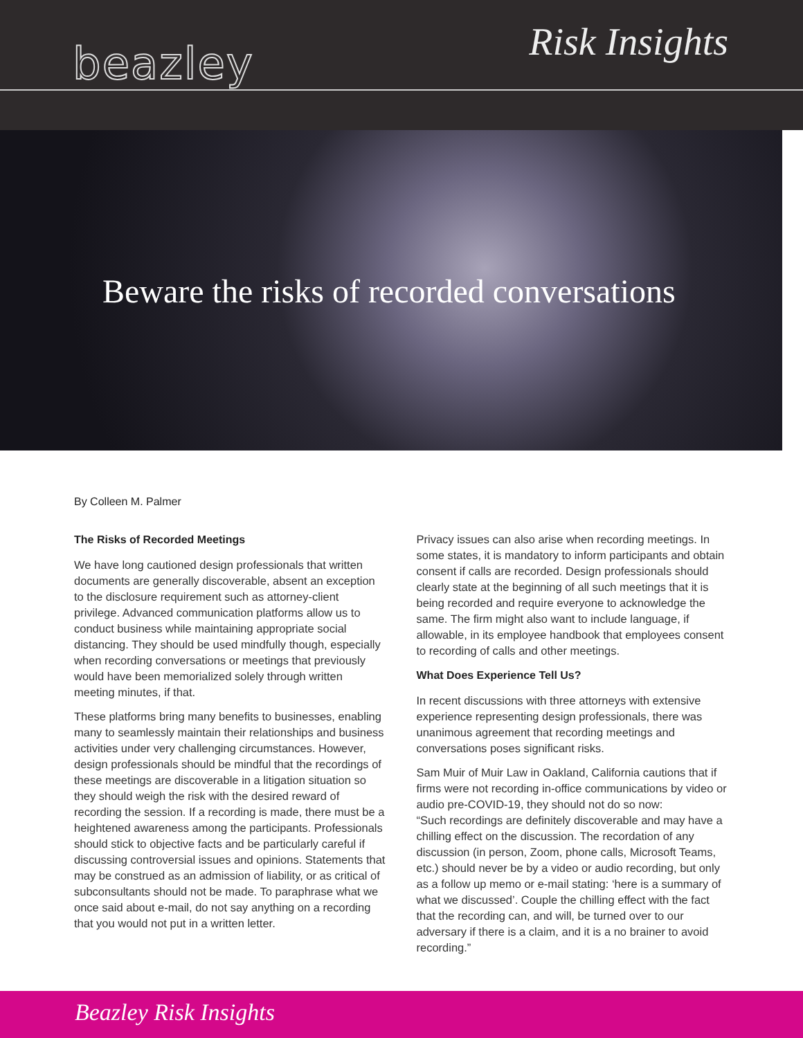beazley Risk Insights
Beware the risks of recorded conversations
By Colleen M. Palmer
The Risks of Recorded Meetings
We have long cautioned design professionals that written documents are generally discoverable, absent an exception to the disclosure requirement such as attorney-client privilege. Advanced communication platforms allow us to conduct business while maintaining appropriate social distancing. They should be used mindfully though, especially when recording conversations or meetings that previously would have been memorialized solely through written meeting minutes, if that.
These platforms bring many benefits to businesses, enabling many to seamlessly maintain their relationships and business activities under very challenging circumstances. However, design professionals should be mindful that the recordings of these meetings are discoverable in a litigation situation so they should weigh the risk with the desired reward of recording the session. If a recording is made, there must be a heightened awareness among the participants. Professionals should stick to objective facts and be particularly careful if discussing controversial issues and opinions. Statements that may be construed as an admission of liability, or as critical of subconsultants should not be made. To paraphrase what we once said about e-mail, do not say anything on a recording that you would not put in a written letter.
Privacy issues can also arise when recording meetings. In some states, it is mandatory to inform participants and obtain consent if calls are recorded. Design professionals should clearly state at the beginning of all such meetings that it is being recorded and require everyone to acknowledge the same. The firm might also want to include language, if allowable, in its employee handbook that employees consent to recording of calls and other meetings.
What Does Experience Tell Us?
In recent discussions with three attorneys with extensive experience representing design professionals, there was unanimous agreement that recording meetings and conversations poses significant risks.
Sam Muir of Muir Law in Oakland, California cautions that if firms were not recording in-office communications by video or audio pre-COVID-19, they should not do so now:
“Such recordings are definitely discoverable and may have a chilling effect on the discussion. The recordation of any discussion (in person, Zoom, phone calls, Microsoft Teams, etc.) should never be by a video or audio recording, but only as a follow up memo or e-mail stating: ‘here is a summary of what we discussed’. Couple the chilling effect with the fact that the recording can, and will, be turned over to our adversary if there is a claim, and it is a no brainer to avoid recording.”
Beazley Risk Insights